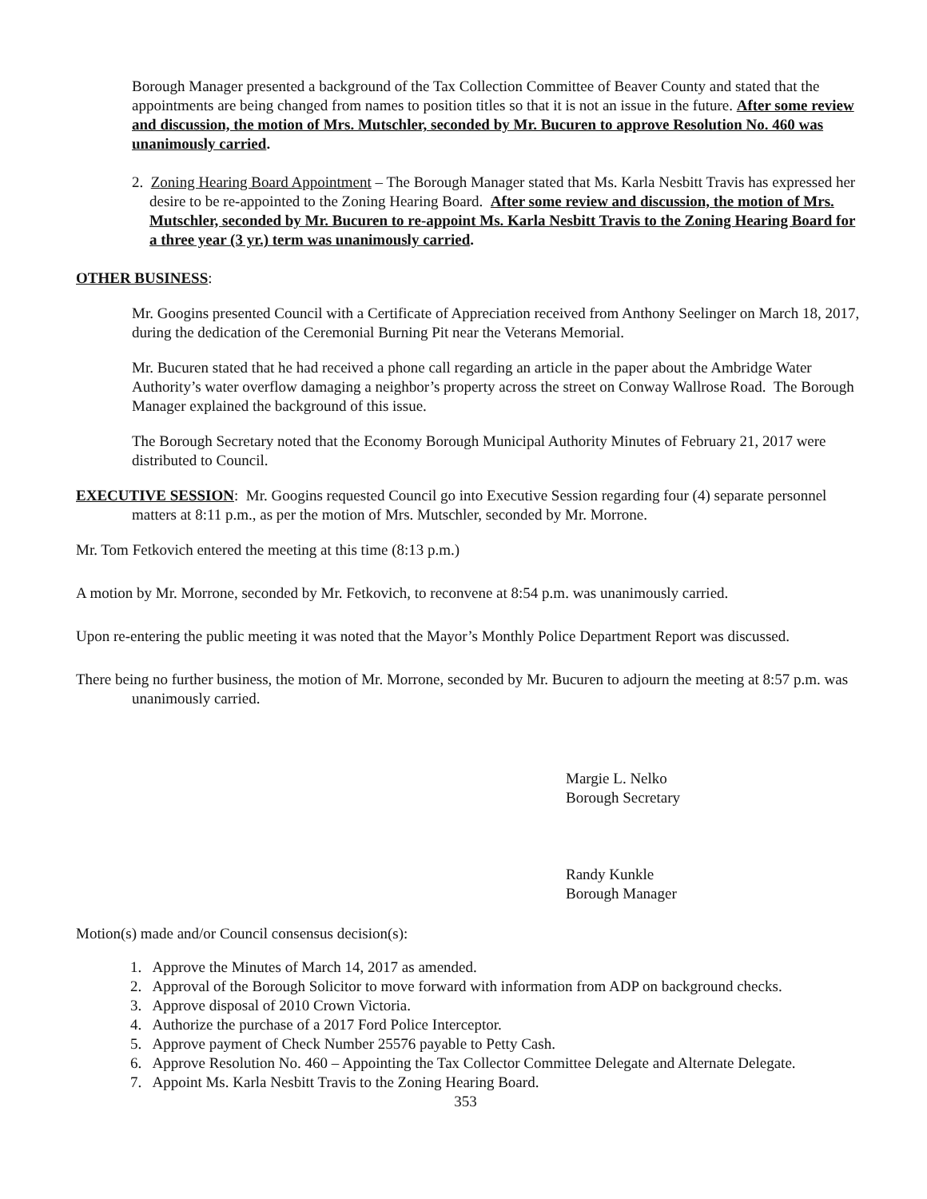Borough Manager presented a background of the Tax Collection Committee of Beaver County and stated that the appointments are being changed from names to position titles so that it is not an issue in the future. After some review and discussion, the motion of Mrs. Mutschler, seconded by Mr. Bucuren to approve Resolution No. 460 was unanimously carried.
2. Zoning Hearing Board Appointment – The Borough Manager stated that Ms. Karla Nesbitt Travis has expressed her desire to be re-appointed to the Zoning Hearing Board. After some review and discussion, the motion of Mrs. Mutschler, seconded by Mr. Bucuren to re-appoint Ms. Karla Nesbitt Travis to the Zoning Hearing Board for a three year (3 yr.) term was unanimously carried.
OTHER BUSINESS:
Mr. Googins presented Council with a Certificate of Appreciation received from Anthony Seelinger on March 18, 2017, during the dedication of the Ceremonial Burning Pit near the Veterans Memorial.
Mr. Bucuren stated that he had received a phone call regarding an article in the paper about the Ambridge Water Authority’s water overflow damaging a neighbor’s property across the street on Conway Wallrose Road. The Borough Manager explained the background of this issue.
The Borough Secretary noted that the Economy Borough Municipal Authority Minutes of February 21, 2017 were distributed to Council.
EXECUTIVE SESSION: Mr. Googins requested Council go into Executive Session regarding four (4) separate personnel matters at 8:11 p.m., as per the motion of Mrs. Mutschler, seconded by Mr. Morrone.
Mr. Tom Fetkovich entered the meeting at this time (8:13 p.m.)
A motion by Mr. Morrone, seconded by Mr. Fetkovich, to reconvene at 8:54 p.m. was unanimously carried.
Upon re-entering the public meeting it was noted that the Mayor’s Monthly Police Department Report was discussed.
There being no further business, the motion of Mr. Morrone, seconded by Mr. Bucuren to adjourn the meeting at 8:57 p.m. was unanimously carried.
Margie L. Nelko
Borough Secretary
Randy Kunkle
Borough Manager
Motion(s) made and/or Council consensus decision(s):
1. Approve the Minutes of March 14, 2017 as amended.
2. Approval of the Borough Solicitor to move forward with information from ADP on background checks.
3. Approve disposal of 2010 Crown Victoria.
4. Authorize the purchase of a 2017 Ford Police Interceptor.
5. Approve payment of Check Number 25576 payable to Petty Cash.
6. Approve Resolution No. 460 – Appointing the Tax Collector Committee Delegate and Alternate Delegate.
7. Appoint Ms. Karla Nesbitt Travis to the Zoning Hearing Board.
353